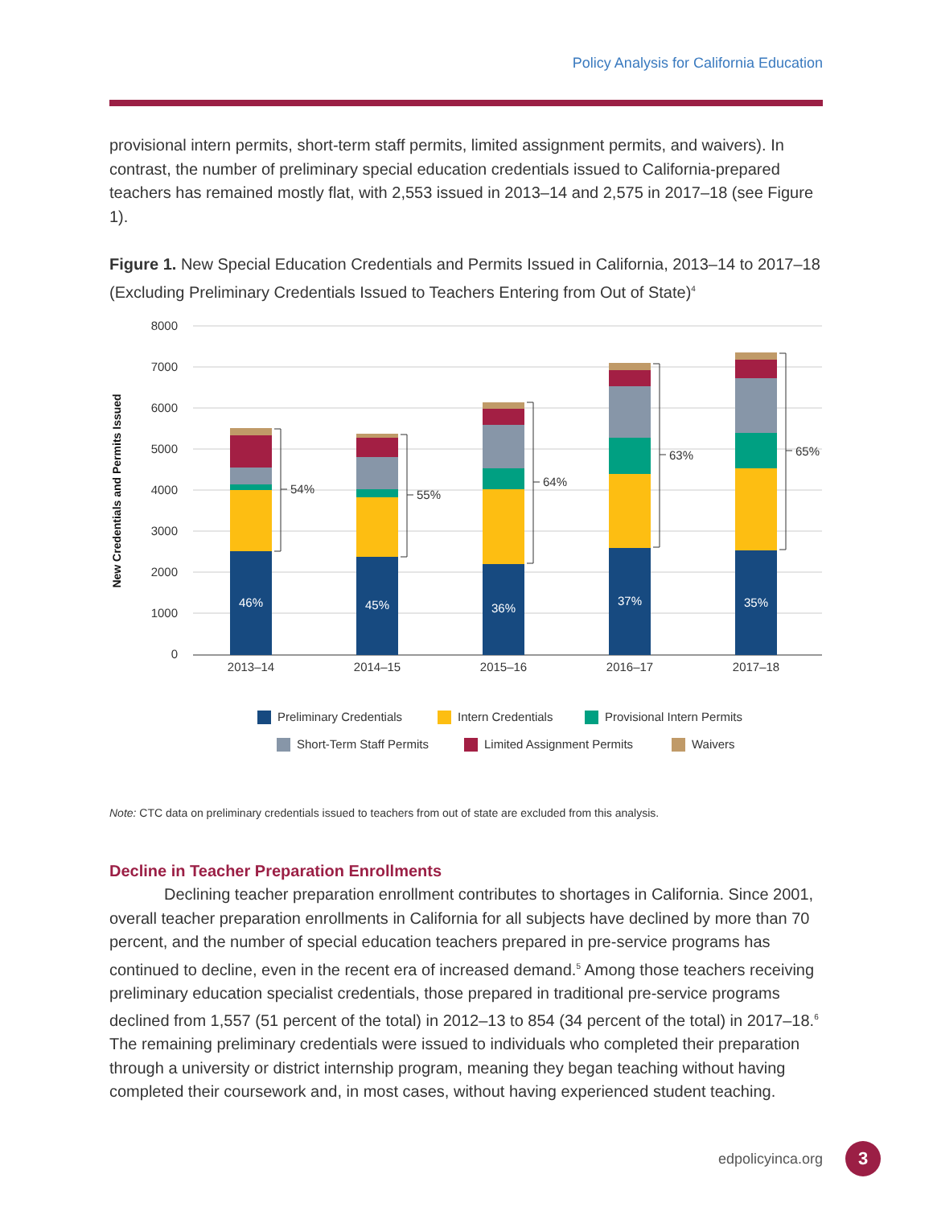Policy Analysis for California Education
provisional intern permits, short-term staff permits, limited assignment permits, and waivers). In contrast, the number of preliminary special education credentials issued to California-prepared teachers has remained mostly flat, with 2,553 issued in 2013–14 and 2,575 in 2017–18 (see Figure 1).
Figure 1. New Special Education Credentials and Permits Issued in California, 2013–14 to 2017–18 (Excluding Preliminary Credentials Issued to Teachers Entering from Out of State)<sup>4</sup>
8000
7000
6000
5000
4000
3000
2000
1000
0
New Credentials and Permits Issued
46%
45%
36%
37%
35%
54%
55%
64%
63%
65%
2013–14
2014–15
2015–16
2016–17
2017–18
Preliminary Credentials
Intern Credentials
Provisional Intern Permits
Short-Term Staff Permits
Limited Assignment Permits
Waivers
Note: CTC data on preliminary credentials issued to teachers from out of state are excluded from this analysis.
Decline in Teacher Preparation Enrollments
Declining teacher preparation enrollment contributes to shortages in California. Since 2001, overall teacher preparation enrollments in California for all subjects have declined by more than 70 percent, and the number of special education teachers prepared in pre-service programs has continued to decline, even in the recent era of increased demand.<sup>5</sup> Among those teachers receiving preliminary education specialist credentials, those prepared in traditional pre-service programs declined from 1,557 (51 percent of the total) in 2012–13 to 854 (34 percent of the total) in 2017–18.<sup>6</sup> The remaining preliminary credentials were issued to individuals who completed their preparation through a university or district internship program, meaning they began teaching without having completed their coursework and, in most cases, without having experienced student teaching.
edpolicyinca.org 3